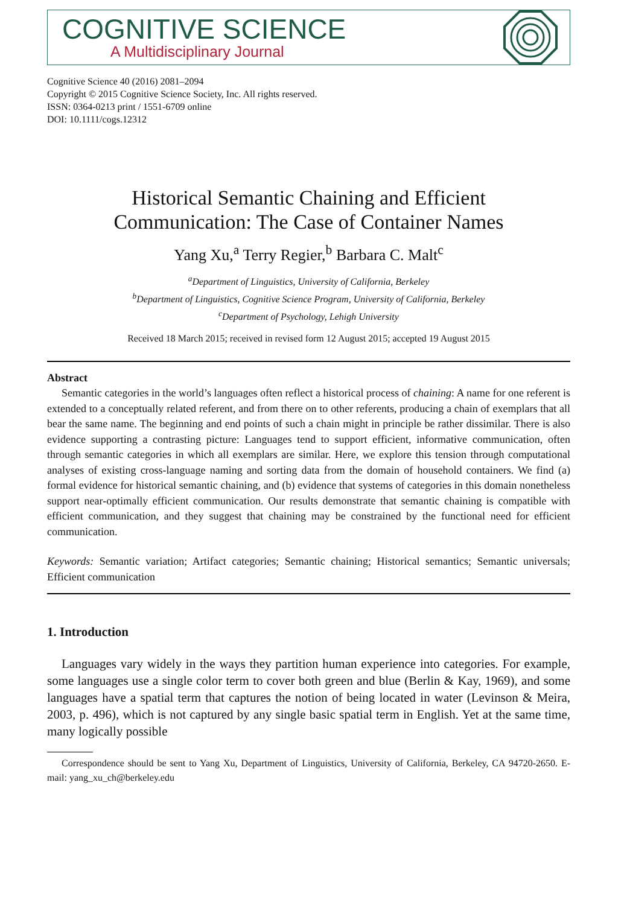COGNITIVE SCIENCE
A Multidisciplinary Journal
Cognitive Science 40 (2016) 2081–2094
Copyright © 2015 Cognitive Science Society, Inc. All rights reserved.
ISSN: 0364-0213 print / 1551-6709 online
DOI: 10.1111/cogs.12312
Historical Semantic Chaining and Efficient
Communication: The Case of Container Names
Yang Xu,<sup>a</sup> Terry Regier,<sup>b</sup> Barbara C. Malt<sup>c</sup>
<sup>a</sup> Department of Linguistics, University of California, Berkeley
<sup>b</sup> Department of Linguistics, Cognitive Science Program, University of California, Berkeley
<sup>c</sup> Department of Psychology, Lehigh University
Received 18 March 2015; received in revised form 12 August 2015; accepted 19 August 2015
Abstract
Semantic categories in the world’s languages often reflect a historical process of chaining: A name for one referent is extended to a conceptually related referent, and from there on to other referents, producing a chain of exemplars that all bear the same name. The beginning and end points of such a chain might in principle be rather dissimilar. There is also evidence supporting a contrasting picture: Languages tend to support efficient, informative communication, often through semantic categories in which all exemplars are similar. Here, we explore this tension through computational analyses of existing cross-language naming and sorting data from the domain of household containers. We find (a) formal evidence for historical semantic chaining, and (b) evidence that systems of categories in this domain nonetheless support near-optimally efficient communication. Our results demonstrate that semantic chaining is compatible with efficient communication, and they suggest that chaining may be constrained by the functional need for efficient communication.
Keywords: Semantic variation; Artifact categories; Semantic chaining; Historical semantics; Semantic universals; Efficient communication
1. Introduction
Languages vary widely in the ways they partition human experience into categories. For example, some languages use a single color term to cover both green and blue (Berlin & Kay, 1969), and some languages have a spatial term that captures the notion of being located in water (Levinson & Meira, 2003, p. 496), which is not captured by any single basic spatial term in English. Yet at the same time, many logically possible
Correspondence should be sent to Yang Xu, Department of Linguistics, University of California, Berkeley, CA 94720-2650. E-mail: yang_xu_ch@berkeley.edu